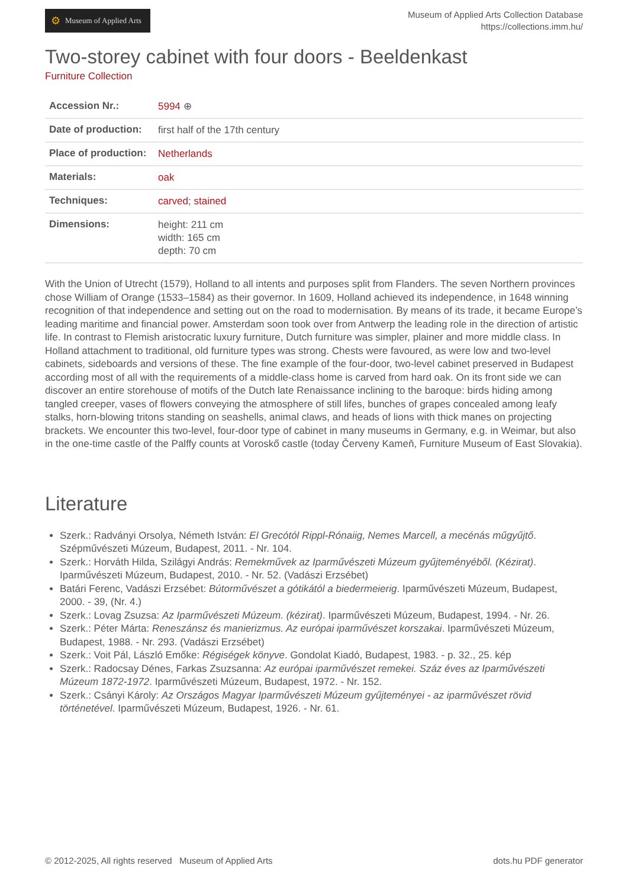⚙ Museum of Applied Arts
Museum of Applied Arts Collection Database
https://collections.imm.hu/
Two-storey cabinet with four doors - Beeldenkast
Furniture Collection
| Accession Nr.: | 5994 ⊕ |
| Date of production: | first half of the 17th century |
| Place of production: | Netherlands |
| Materials: | oak |
| Techniques: | carved ; stained |
| Dimensions: | height: 211 cm width: 165 cm depth: 70 cm |
With the Union of Utrecht (1579), Holland to all intents and purposes split from Flanders. The seven Northern provinces chose William of Orange (1533–1584) as their governor. In 1609, Holland achieved its independence, in 1648 winning recognition of that independence and setting out on the road to modernisation. By means of its trade, it became Europe’s leading maritime and financial power. Amsterdam soon took over from Antwerp the leading role in the direction of artistic life. In contrast to Flemish aristocratic luxury furniture, Dutch furniture was simpler, plainer and more middle class. In Holland attachment to traditional, old furniture types was strong. Chests were favoured, as were low and two-level cabinets, sideboards and versions of these. The fine example of the four-door, two-level cabinet preserved in Budapest according most of all with the requirements of a middle-class home is carved from hard oak. On its front side we can discover an entire storehouse of motifs of the Dutch late Renaissance inclining to the baroque: birds hiding among tangled creeper, vases of flowers conveying the atmosphere of still lifes, bunches of grapes concealed among leafy stalks, horn-blowing tritons standing on seashells, animal claws, and heads of lions with thick manes on projecting brackets. We encounter this two-level, four-door type of cabinet in many museums in Germany, e.g. in Weimar, but also in the one-time castle of the Palffy counts at Voroskő castle (today Červeny Kameň, Furniture Museum of East Slovakia).
Literature
Szerk.: Radványi Orsolya, Németh István: El Grecótól Rippl-Rónaiig, Nemes Marcell, a mecénás műgyűjtő. Szépművészeti Múzeum, Budapest, 2011. - Nr. 104.
Szerk.: Horváth Hilda, Szilágyi András: Remekművek az Iparművészeti Múzeum gyűjteményéből. (Kézirat). Iparművészeti Múzeum, Budapest, 2010. - Nr. 52. (Vadászi Erzsébet)
Batári Ferenc, Vadászi Erzsébet: Bútorművészet a gótikától a biedermeierig. Iparművészeti Múzeum, Budapest, 2000. - 39, (Nr. 4.)
Szerk.: Lovag Zsuzsa: Az Iparművészeti Múzeum. (kézirat). Iparművészeti Múzeum, Budapest, 1994. - Nr. 26.
Szerk.: Péter Márta: Reneszánsz és manierizmus. Az európai iparművészet korszakai. Iparművészeti Múzeum, Budapest, 1988. - Nr. 293. (Vadászi Erzsébet)
Szerk.: Voit Pál, László Emőke: Régiségek könyve. Gondolat Kiadó, Budapest, 1983. - p. 32., 25. kép
Szerk.: Radocsay Dénes, Farkas Zsuzsanna: Az európai iparművészet remekei. Száz éves az Iparművészeti Múzeum 1872-1972. Iparművészeti Múzeum, Budapest, 1972. - Nr. 152.
Szerk.: Csányi Károly: Az Országos Magyar Iparművészeti Múzeum gyűjteményei - az iparművészet rövid történetével. Iparművészeti Múzeum, Budapest, 1926. - Nr. 61.
© 2012-2025, All rights reserved Museum of Applied Arts
dots.hu PDF generator